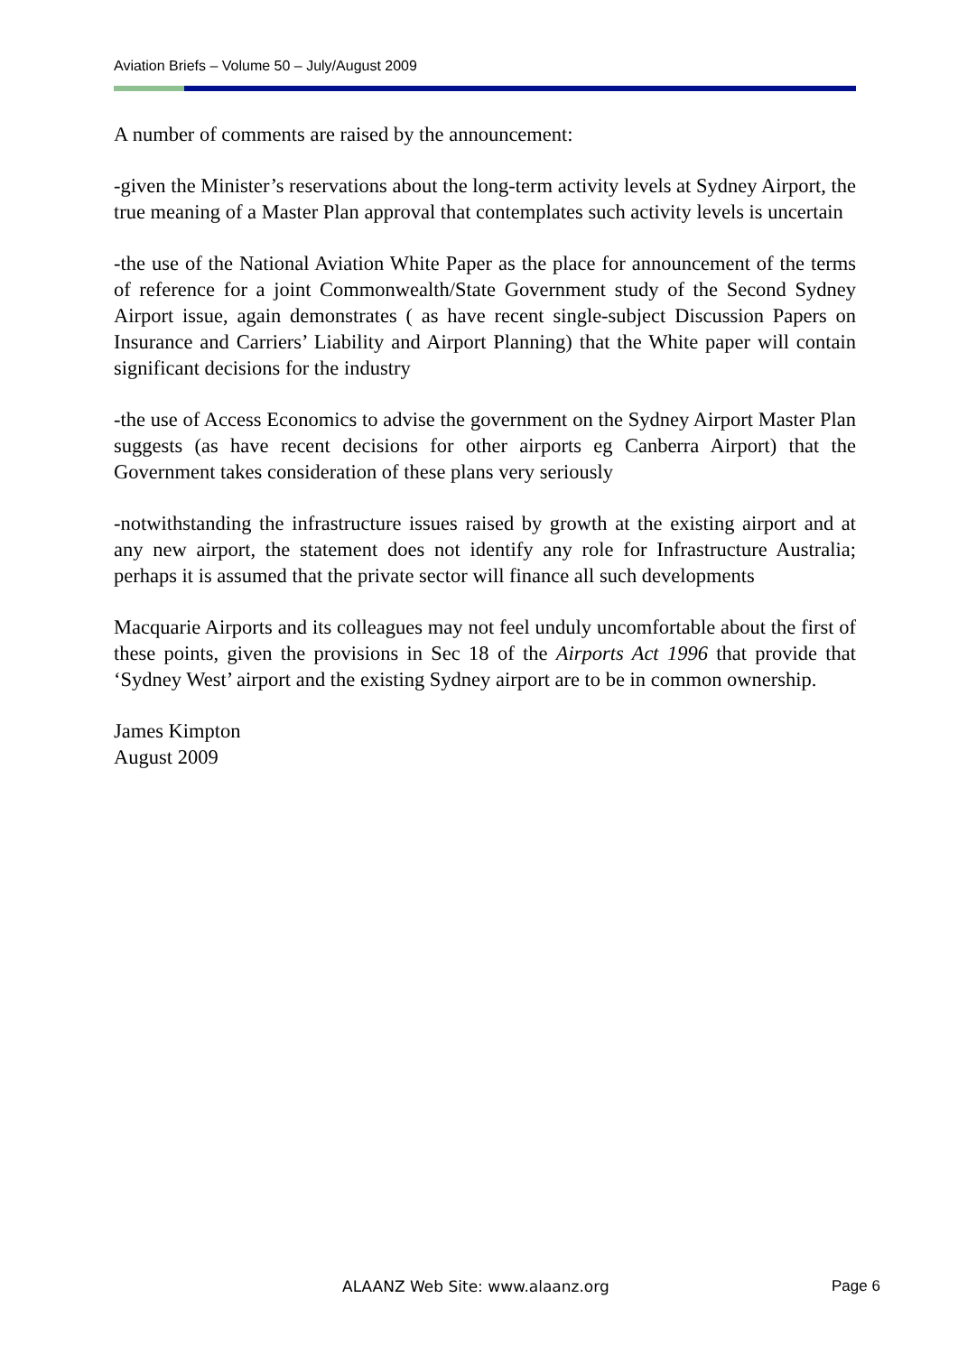Aviation Briefs – Volume 50 – July/August 2009
A number of comments are raised by the announcement:
-given the Minister’s reservations about the long-term activity levels at Sydney Airport, the true meaning of a Master Plan approval that contemplates such activity levels is uncertain
-the use of the National Aviation White Paper as the place for announcement of the terms of reference for a joint Commonwealth/State Government study of the Second Sydney Airport issue, again demonstrates ( as have recent single-subject Discussion Papers on Insurance and Carriers’ Liability and Airport Planning) that the White paper will contain significant decisions for the industry
-the use of Access Economics to advise the government on the Sydney Airport Master Plan suggests (as have recent decisions for other airports eg Canberra Airport) that the Government takes consideration of these plans very seriously
-notwithstanding the infrastructure issues raised by growth at the existing airport and at any new airport, the statement does not identify any role for Infrastructure Australia; perhaps it is assumed that the private sector will finance all such developments
Macquarie Airports and its colleagues may not feel unduly uncomfortable about the first of these points, given the provisions in Sec 18 of the Airports Act 1996 that provide that ‘Sydney West’ airport and the existing Sydney airport are to be in common ownership.
James Kimpton
August 2009
ALAANZ Web Site: www.alaanz.org
Page 6